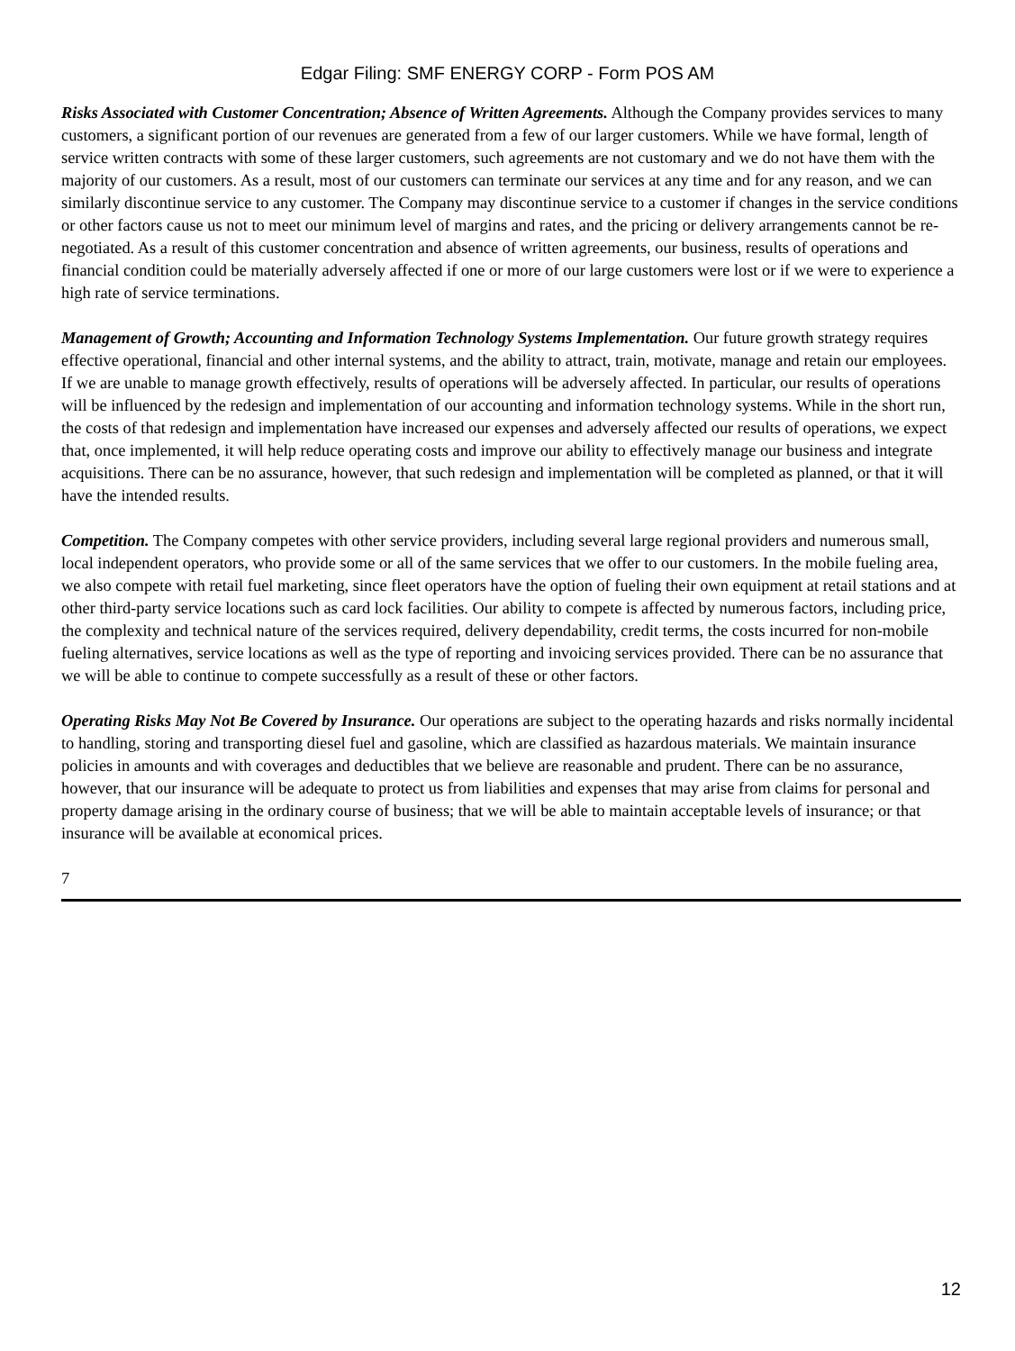Edgar Filing: SMF ENERGY CORP - Form POS AM
Risks Associated with Customer Concentration; Absence of Written Agreements. Although the Company provides services to many customers, a significant portion of our revenues are generated from a few of our larger customers. While we have formal, length of service written contracts with some of these larger customers, such agreements are not customary and we do not have them with the majority of our customers. As a result, most of our customers can terminate our services at any time and for any reason, and we can similarly discontinue service to any customer. The Company may discontinue service to a customer if changes in the service conditions or other factors cause us not to meet our minimum level of margins and rates, and the pricing or delivery arrangements cannot be re-negotiated. As a result of this customer concentration and absence of written agreements, our business, results of operations and financial condition could be materially adversely affected if one or more of our large customers were lost or if we were to experience a high rate of service terminations.
Management of Growth; Accounting and Information Technology Systems Implementation. Our future growth strategy requires effective operational, financial and other internal systems, and the ability to attract, train, motivate, manage and retain our employees. If we are unable to manage growth effectively, results of operations will be adversely affected. In particular, our results of operations will be influenced by the redesign and implementation of our accounting and information technology systems. While in the short run, the costs of that redesign and implementation have increased our expenses and adversely affected our results of operations, we expect that, once implemented, it will help reduce operating costs and improve our ability to effectively manage our business and integrate acquisitions. There can be no assurance, however, that such redesign and implementation will be completed as planned, or that it will have the intended results.
Competition. The Company competes with other service providers, including several large regional providers and numerous small, local independent operators, who provide some or all of the same services that we offer to our customers. In the mobile fueling area, we also compete with retail fuel marketing, since fleet operators have the option of fueling their own equipment at retail stations and at other third-party service locations such as card lock facilities. Our ability to compete is affected by numerous factors, including price, the complexity and technical nature of the services required, delivery dependability, credit terms, the costs incurred for non-mobile fueling alternatives, service locations as well as the type of reporting and invoicing services provided. There can be no assurance that we will be able to continue to compete successfully as a result of these or other factors.
Operating Risks May Not Be Covered by Insurance. Our operations are subject to the operating hazards and risks normally incidental to handling, storing and transporting diesel fuel and gasoline, which are classified as hazardous materials. We maintain insurance policies in amounts and with coverages and deductibles that we believe are reasonable and prudent. There can be no assurance, however, that our insurance will be adequate to protect us from liabilities and expenses that may arise from claims for personal and property damage arising in the ordinary course of business; that we will be able to maintain acceptable levels of insurance; or that insurance will be available at economical prices.
7
12